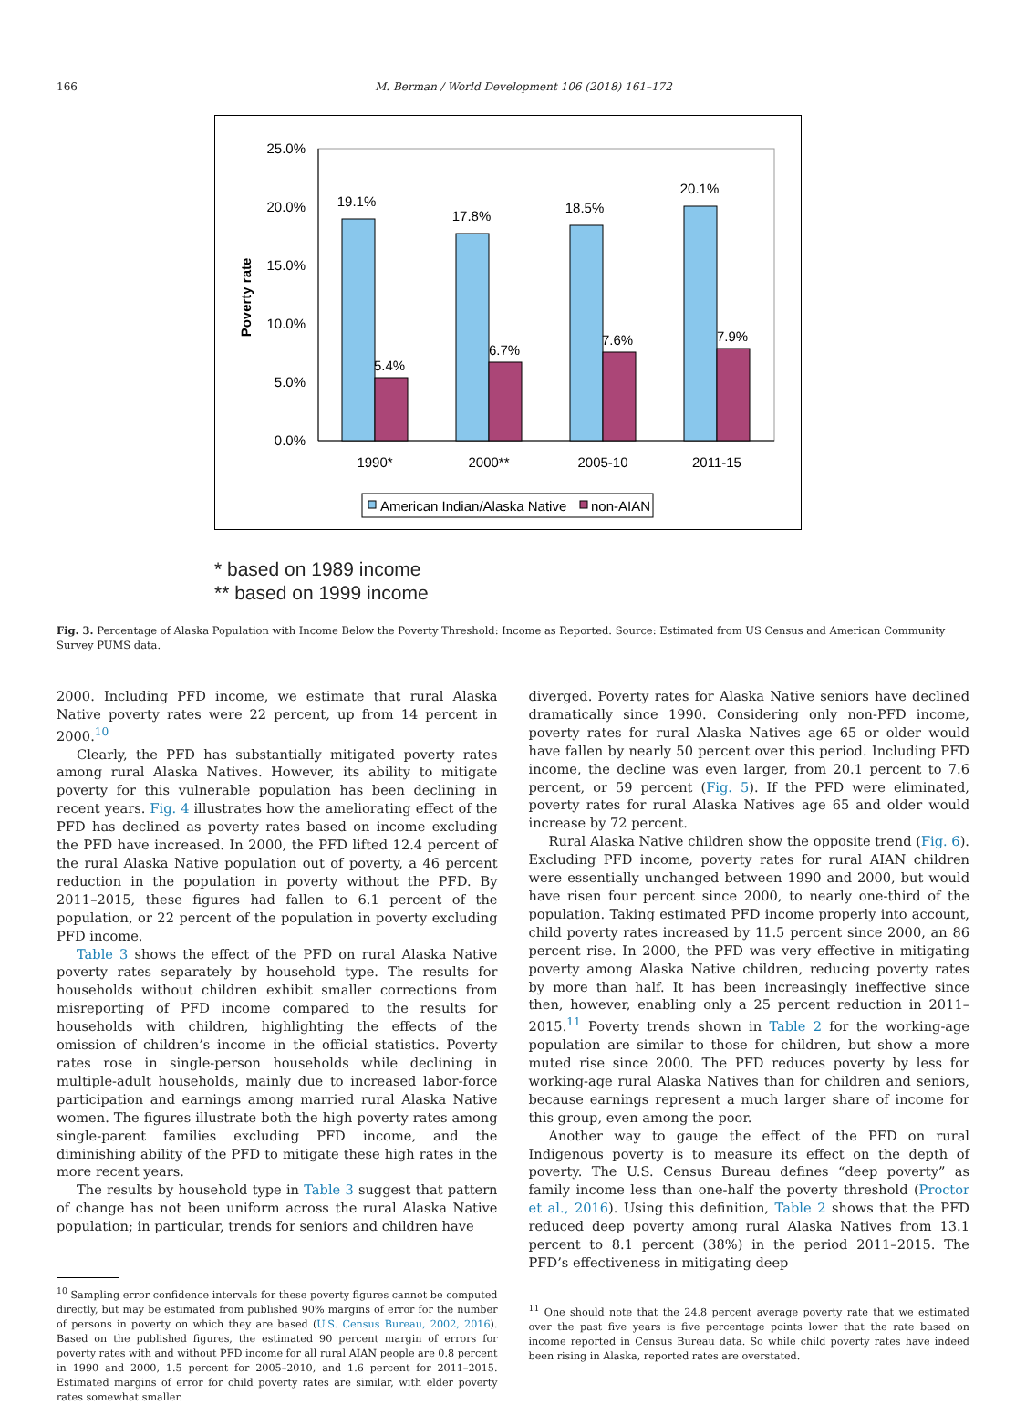166 M. Berman / World Development 106 (2018) 161–172
25.0%
20.0%
15.0%
10.0%
5.0%
0.0%
Poverty rate
19.1%
5.4%
17.8%
6.7%
18.5%
7.6%
20.1%
7.9%
1990*
2000**
2005-10
2011-15
American Indian/Alaska Native
non-AIAN
* based on 1989 income
** based on 1999 income
Fig. 3. Percentage of Alaska Population with Income Below the Poverty Threshold: Income as Reported. Source: Estimated from US Census and American Community Survey PUMS data.
2000. Including PFD income, we estimate that rural Alaska Native poverty rates were 22 percent, up from 14 percent in 2000.<sup>10</sup>
Clearly, the PFD has substantially mitigated poverty rates among rural Alaska Natives. However, its ability to mitigate poverty for this vulnerable population has been declining in recent years. Fig. 4 illustrates how the ameliorating effect of the PFD has declined as poverty rates based on income excluding the PFD have increased. In 2000, the PFD lifted 12.4 percent of the rural Alaska Native population out of poverty, a 46 percent reduction in the population in poverty without the PFD. By 2011–2015, these figures had fallen to 6.1 percent of the population, or 22 percent of the population in poverty excluding PFD income.
Table 3 shows the effect of the PFD on rural Alaska Native poverty rates separately by household type. The results for households without children exhibit smaller corrections from misreporting of PFD income compared to the results for households with children, highlighting the effects of the omission of children’s income in the official statistics. Poverty rates rose in single-person households while declining in multiple-adult households, mainly due to increased labor-force participation and earnings among married rural Alaska Native women. The figures illustrate both the high poverty rates among single-parent families excluding PFD income, and the diminishing ability of the PFD to mitigate these high rates in the more recent years.
The results by household type in Table 3 suggest that pattern of change has not been uniform across the rural Alaska Native population; in particular, trends for seniors and children have
<sup>10</sup> Sampling error confidence intervals for these poverty figures cannot be computed directly, but may be estimated from published 90% margins of error for the number of persons in poverty on which they are based (U.S. Census Bureau, 2002, 2016). Based on the published figures, the estimated 90 percent margin of errors for poverty rates with and without PFD income for all rural AIAN people are 0.8 percent in 1990 and 2000, 1.5 percent for 2005–2010, and 1.6 percent for 2011–2015. Estimated margins of error for child poverty rates are similar, with elder poverty rates somewhat smaller.
diverged. Poverty rates for Alaska Native seniors have declined dramatically since 1990. Considering only non-PFD income, poverty rates for rural Alaska Natives age 65 or older would have fallen by nearly 50 percent over this period. Including PFD income, the decline was even larger, from 20.1 percent to 7.6 percent, or 59 percent (Fig. 5). If the PFD were eliminated, poverty rates for rural Alaska Natives age 65 and older would increase by 72 percent.
Rural Alaska Native children show the opposite trend (Fig. 6). Excluding PFD income, poverty rates for rural AIAN children were essentially unchanged between 1990 and 2000, but would have risen four percent since 2000, to nearly one-third of the population. Taking estimated PFD income properly into account, child poverty rates increased by 11.5 percent since 2000, an 86 percent rise. In 2000, the PFD was very effective in mitigating poverty among Alaska Native children, reducing poverty rates by more than half. It has been increasingly ineffective since then, however, enabling only a 25 percent reduction in 2011–2015.<sup>11</sup> Poverty trends shown in Table 2 for the working-age population are similar to those for children, but show a more muted rise since 2000. The PFD reduces poverty by less for working-age rural Alaska Natives than for children and seniors, because earnings represent a much larger share of income for this group, even among the poor.
Another way to gauge the effect of the PFD on rural Indigenous poverty is to measure its effect on the depth of poverty. The U.S. Census Bureau defines “deep poverty” as family income less than one-half the poverty threshold (Proctor et al., 2016). Using this definition, Table 2 shows that the PFD reduced deep poverty among rural Alaska Natives from 13.1 percent to 8.1 percent (38%) in the period 2011–2015. The PFD’s effectiveness in mitigating deep
<sup>11</sup> One should note that the 24.8 percent average poverty rate that we estimated over the past five years is five percentage points lower that the rate based on income reported in Census Bureau data. So while child poverty rates have indeed been rising in Alaska, reported rates are overstated.